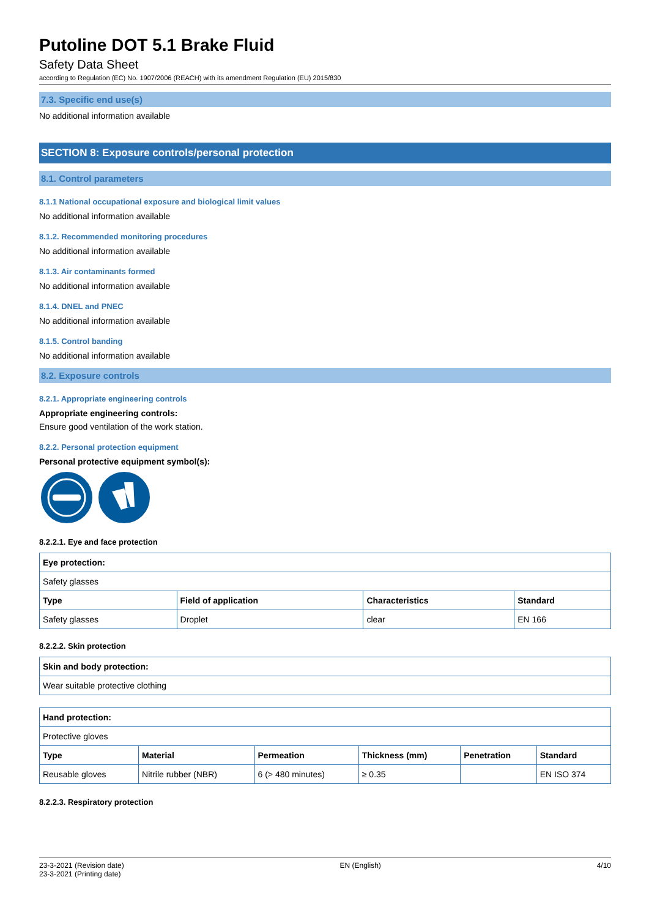Putoline DOT 5.1 Brake Fluid
Safety Data Sheet
according to Regulation (EC) No. 1907/2006 (REACH) with its amendment Regulation (EU) 2015/830
7.3. Specific end use(s)
No additional information available
SECTION 8: Exposure controls/personal protection
8.1. Control parameters
8.1.1 National occupational exposure and biological limit values
No additional information available
8.1.2. Recommended monitoring procedures
No additional information available
8.1.3. Air contaminants formed
No additional information available
8.1.4. DNEL and PNEC
No additional information available
8.1.5. Control banding
No additional information available
8.2. Exposure controls
8.2.1. Appropriate engineering controls
Appropriate engineering controls:
Ensure good ventilation of the work station.
8.2.2. Personal protection equipment
Personal protective equipment symbol(s):
8.2.2.1. Eye and face protection
| Eye protection: | | | |
| --- | --- | --- | --- |
| Safety glasses | | | |
| Type | Field of application | Characteristics | Standard |
| Safety glasses | Droplet | clear | EN 166 |
8.2.2.2. Skin protection
| Skin and body protection: |
| --- |
| Wear suitable protective clothing |
| Hand protection: | | | | | |
| --- | --- | --- | --- | --- | --- |
| Protective gloves | | | | | |
| Type | Material | Permeation | Thickness (mm) | Penetration | Standard |
| Reusable gloves | Nitrile rubber (NBR) | 6 (> 480 minutes) | ≥ 0.35 | | EN ISO 374 |
8.2.2.3. Respiratory protection
23-3-2021 (Revision date)
23-3-2021 (Printing date)
EN (English) 4/10